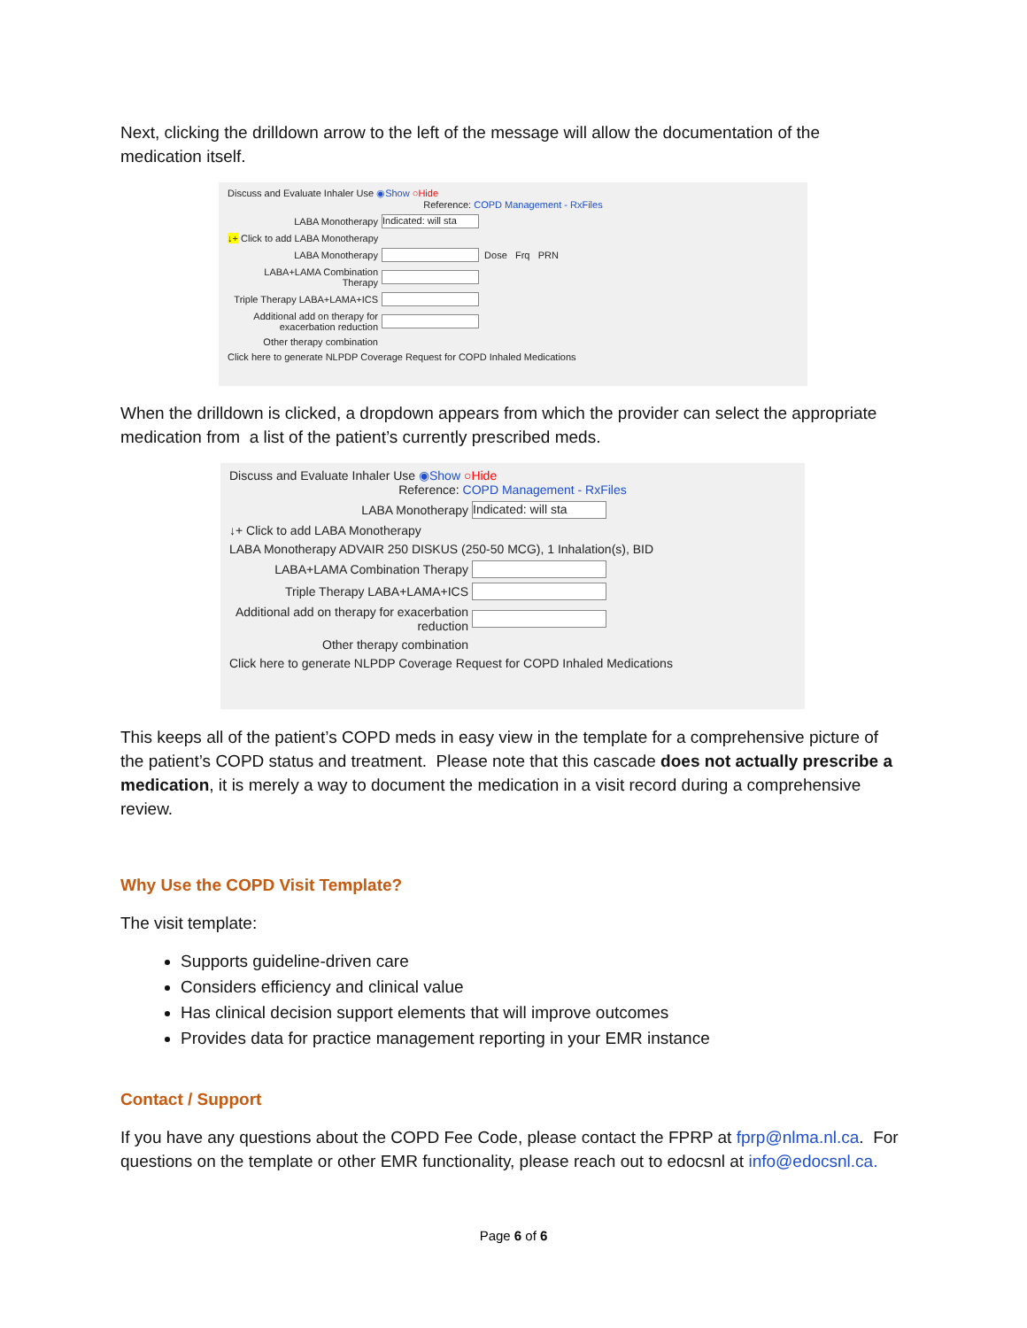Next, clicking the drilldown arrow to the left of the message will allow the documentation of the medication itself.
Discuss and Evaluate Inhaler Use ◉Show ○Hide
Reference: COPD Management - RxFiles
LABA Monotherapy Indicated: will sta
↓+ Click to add LABA Monotherapy
LABA Monotherapy Dose Frq PRN
LABA+LAMA Combination Therapy
Triple Therapy LABA+LAMA+ICS
Additional add on therapy for exacerbation reduction
Other therapy combination
Click here to generate NLPDP Coverage Request for COPD Inhaled Medications
When the drilldown is clicked, a dropdown appears from which the provider can select the appropriate medication from a list of the patient’s currently prescribed meds.
Discuss and Evaluate Inhaler Use ◉Show ○Hide
Reference: COPD Management - RxFiles
LABA Monotherapy Indicated: will sta
↓+ Click to add LABA Monotherapy
LABA Monotherapy ADVAIR 250 DISKUS (250-50 MCG), 1 Inhalation(s), BID
LABA+LAMA Combination Therapy
Triple Therapy LABA+LAMA+ICS
Additional add on therapy for exacerbation reduction
Other therapy combination
Click here to generate NLPDP Coverage Request for COPD Inhaled Medications
This keeps all of the patient’s COPD meds in easy view in the template for a comprehensive picture of the patient’s COPD status and treatment. Please note that this cascade does not actually prescribe a medication, it is merely a way to document the medication in a visit record during a comprehensive review.
Why Use the COPD Visit Template?
The visit template:
Supports guideline-driven care
Considers efficiency and clinical value
Has clinical decision support elements that will improve outcomes
Provides data for practice management reporting in your EMR instance
Contact / Support
If you have any questions about the COPD Fee Code, please contact the FPRP at fprp@nlma.nl.ca. For questions on the template or other EMR functionality, please reach out to edocsnl at info@edocsnl.ca.
Page 6 of 6